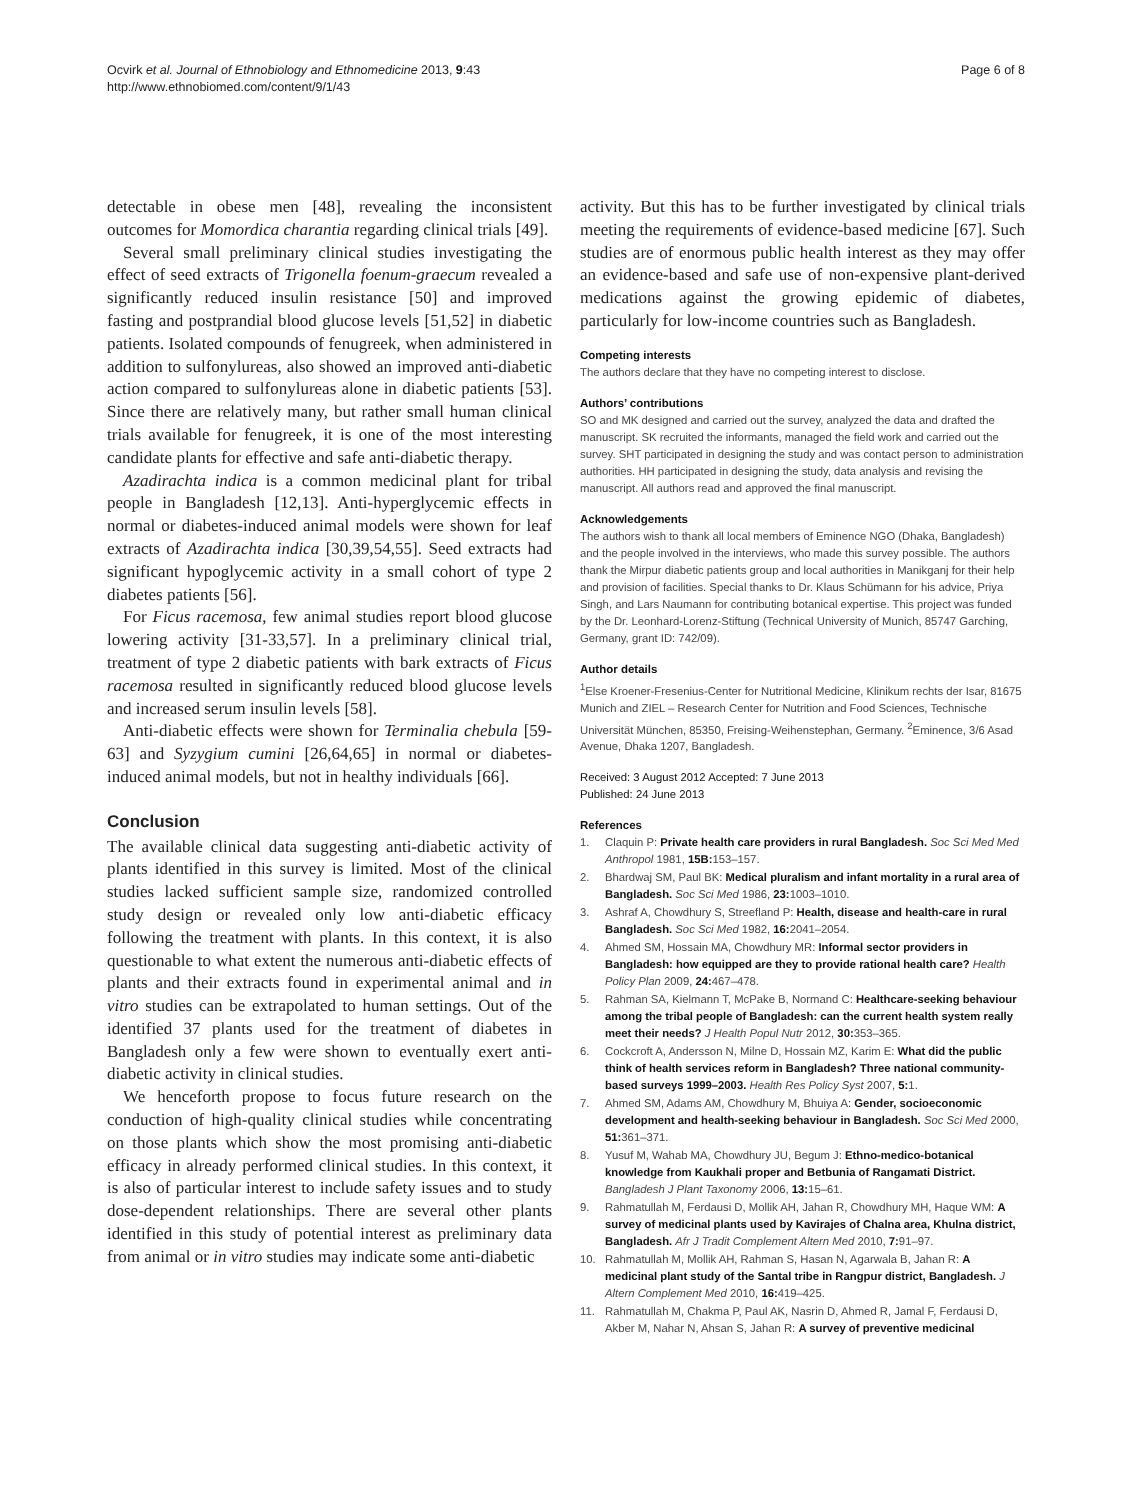Ocvirk et al. Journal of Ethnobiology and Ethnomedicine 2013, 9:43
http://www.ethnobiomed.com/content/9/1/43
Page 6 of 8
detectable in obese men [48], revealing the inconsistent outcomes for Momordica charantia regarding clinical trials [49].
Several small preliminary clinical studies investigating the effect of seed extracts of Trigonella foenum-graecum revealed a significantly reduced insulin resistance [50] and improved fasting and postprandial blood glucose levels [51,52] in diabetic patients. Isolated compounds of fenugreek, when administered in addition to sulfonylureas, also showed an improved anti-diabetic action compared to sulfonylureas alone in diabetic patients [53]. Since there are relatively many, but rather small human clinical trials available for fenugreek, it is one of the most interesting candidate plants for effective and safe anti-diabetic therapy.
Azadirachta indica is a common medicinal plant for tribal people in Bangladesh [12,13]. Anti-hyperglycemic effects in normal or diabetes-induced animal models were shown for leaf extracts of Azadirachta indica [30,39,54,55]. Seed extracts had significant hypoglycemic activity in a small cohort of type 2 diabetes patients [56].
For Ficus racemosa, few animal studies report blood glucose lowering activity [31-33,57]. In a preliminary clinical trial, treatment of type 2 diabetic patients with bark extracts of Ficus racemosa resulted in significantly reduced blood glucose levels and increased serum insulin levels [58].
Anti-diabetic effects were shown for Terminalia chebula [59-63] and Syzygium cumini [26,64,65] in normal or diabetes-induced animal models, but not in healthy individuals [66].
Conclusion
The available clinical data suggesting anti-diabetic activity of plants identified in this survey is limited. Most of the clinical studies lacked sufficient sample size, randomized controlled study design or revealed only low anti-diabetic efficacy following the treatment with plants. In this context, it is also questionable to what extent the numerous anti-diabetic effects of plants and their extracts found in experimental animal and in vitro studies can be extrapolated to human settings. Out of the identified 37 plants used for the treatment of diabetes in Bangladesh only a few were shown to eventually exert anti-diabetic activity in clinical studies.
We henceforth propose to focus future research on the conduction of high-quality clinical studies while concentrating on those plants which show the most promising anti-diabetic efficacy in already performed clinical studies. In this context, it is also of particular interest to include safety issues and to study dose-dependent relationships. There are several other plants identified in this study of potential interest as preliminary data from animal or in vitro studies may indicate some anti-diabetic
activity. But this has to be further investigated by clinical trials meeting the requirements of evidence-based medicine [67]. Such studies are of enormous public health interest as they may offer an evidence-based and safe use of non-expensive plant-derived medications against the growing epidemic of diabetes, particularly for low-income countries such as Bangladesh.
Competing interests
The authors declare that they have no competing interest to disclose.
Authors’ contributions
SO and MK designed and carried out the survey, analyzed the data and drafted the manuscript. SK recruited the informants, managed the field work and carried out the survey. SHT participated in designing the study and was contact person to administration authorities. HH participated in designing the study, data analysis and revising the manuscript. All authors read and approved the final manuscript.
Acknowledgements
The authors wish to thank all local members of Eminence NGO (Dhaka, Bangladesh) and the people involved in the interviews, who made this survey possible. The authors thank the Mirpur diabetic patients group and local authorities in Manikganj for their help and provision of facilities. Special thanks to Dr. Klaus Schümann for his advice, Priya Singh, and Lars Naumann for contributing botanical expertise. This project was funded by the Dr. Leonhard-Lorenz-Stiftung (Technical University of Munich, 85747 Garching, Germany, grant ID: 742/09).
Author details
<sup>1</sup> Else Kroener-Fresenius-Center for Nutritional Medicine, Klinikum rechts der Isar, 81675 Munich and ZIEL – Research Center for Nutrition and Food Sciences, Technische Universität München, 85350, Freising-Weihenstephan, Germany. <sup>2</sup>Eminence, 3/6 Asad Avenue, Dhaka 1207, Bangladesh.
Received: 3 August 2012 Accepted: 7 June 2013
Published: 24 June 2013
References
1. Claquin P: Private health care providers in rural Bangladesh. Soc Sci Med Med Anthropol 1981, 15B: 153–157.
2. Bhardwaj SM, Paul BK: Medical pluralism and infant mortality in a rural area of Bangladesh. Soc Sci Med 1986, 23: 1003–1010.
3. Ashraf A, Chowdhury S, Streefland P: Health, disease and health-care in rural Bangladesh. Soc Sci Med 1982, 16: 2041–2054.
4. Ahmed SM, Hossain MA, Chowdhury MR: Informal sector providers in Bangladesh: how equipped are they to provide rational health care? Health Policy Plan 2009, 24: 467–478.
5. Rahman SA, Kielmann T, McPake B, Normand C: Healthcare-seeking behaviour among the tribal people of Bangladesh: can the current health system really meet their needs? J Health Popul Nutr 2012, 30: 353–365.
6. Cockcroft A, Andersson N, Milne D, Hossain MZ, Karim E: What did the public think of health services reform in Bangladesh? Three national community-based surveys 1999–2003. Health Res Policy Syst 2007, 5: 1.
7. Ahmed SM, Adams AM, Chowdhury M, Bhuiya A: Gender, socioeconomic development and health-seeking behaviour in Bangladesh. Soc Sci Med 2000, 51: 361–371.
8. Yusuf M, Wahab MA, Chowdhury JU, Begum J: Ethno-medico-botanical knowledge from Kaukhali proper and Betbunia of Rangamati District. Bangladesh J Plant Taxonomy 2006, 13: 15–61.
9. Rahmatullah M, Ferdausi D, Mollik AH, Jahan R, Chowdhury MH, Haque WM: A survey of medicinal plants used by Kavirajes of Chalna area, Khulna district, Bangladesh. Afr J Tradit Complement Altern Med 2010, 7: 91–97.
10. Rahmatullah M, Mollik AH, Rahman S, Hasan N, Agarwala B, Jahan R: A medicinal plant study of the Santal tribe in Rangpur district, Bangladesh. J Altern Complement Med 2010, 16: 419–425.
11. Rahmatullah M, Chakma P, Paul AK, Nasrin D, Ahmed R, Jamal F, Ferdausi D, Akber M, Nahar N, Ahsan S, Jahan R: A survey of preventive medicinal